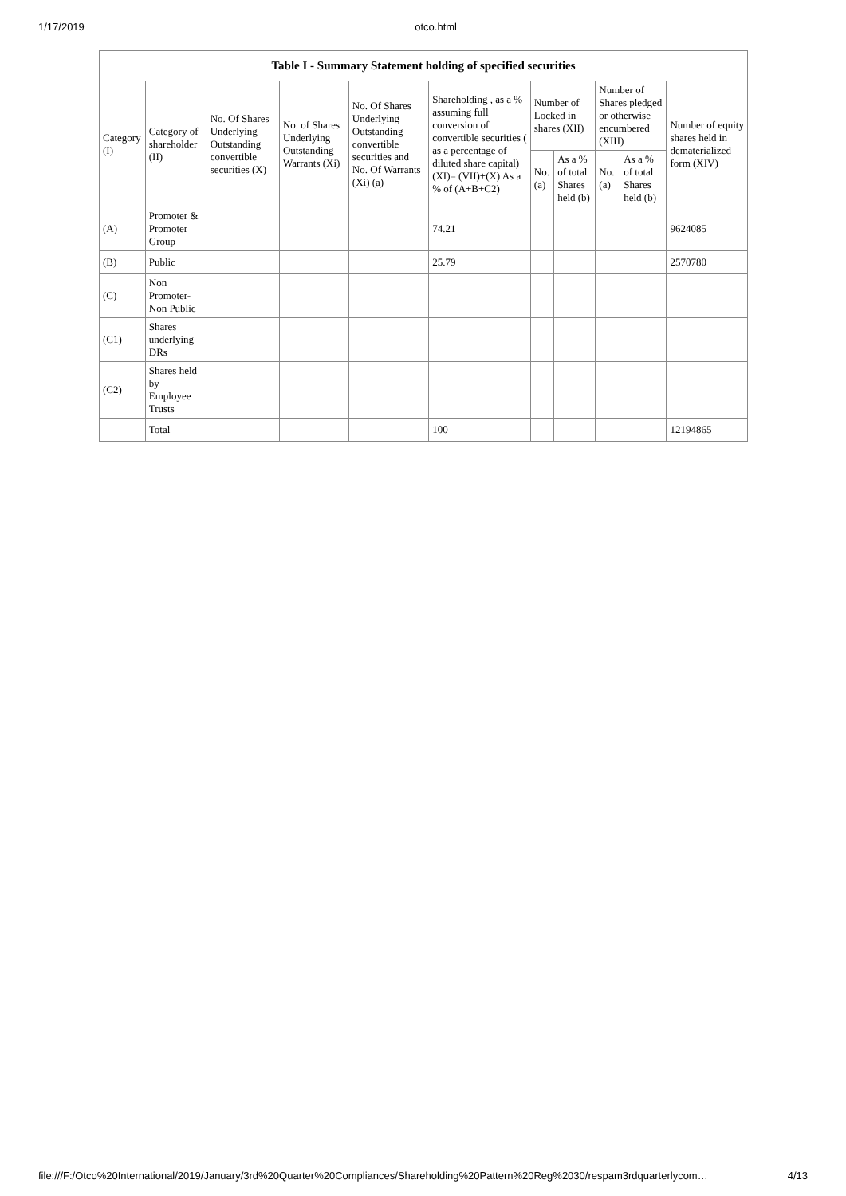1/17/2019 otco.html
| Table I - Summary Statement holding of specified securities | | | | | | | | | | |
| --- | --- | --- | --- | --- | --- | --- | --- | --- | --- | --- |
| Category (I) | Category of shareholder (II) | No. Of Shares Underlying Outstanding convertible securities (X) | No. of Shares Underlying Outstanding Warrants (Xi) | No. Of Shares Underlying Outstanding convertible securities and No. Of Warrants (Xi) (a) | Shareholding , as a % assuming full conversion of convertible securities ( as a percentage of diluted share capital) (XI)= (VII)+(X) As a % of (A+B+C2) | Number of Locked in shares (XII) | | Number of Shares pledged or otherwise encumbered (XIII) | | Number of equity shares held in dematerialized form (XIV) |
| | | | | | | No. (a) | As a % of total Shares held (b) | No. (a) | As a % of total Shares held (b) | |
| (A) | Promoter & Promoter Group | | | | 74.21 | | | | | 9624085 |
| (B) | Public | | | | 25.79 | | | | | 2570780 |
| (C) | Non Promoter- Non Public | | | | | | | | | |
| (C1) | Shares underlying DRs | | | | | | | | | |
| (C2) | Shares held by Employee Trusts | | | | | | | | | |
| | Total | | | | 100 | | | | | 12194865 |
file:///F:/Otco%20International/2019/January/3rd%20Quarter%20Compliances/Shareholding%20Pattern%20Reg%2030/respam3rdquarterlycom… 4/13